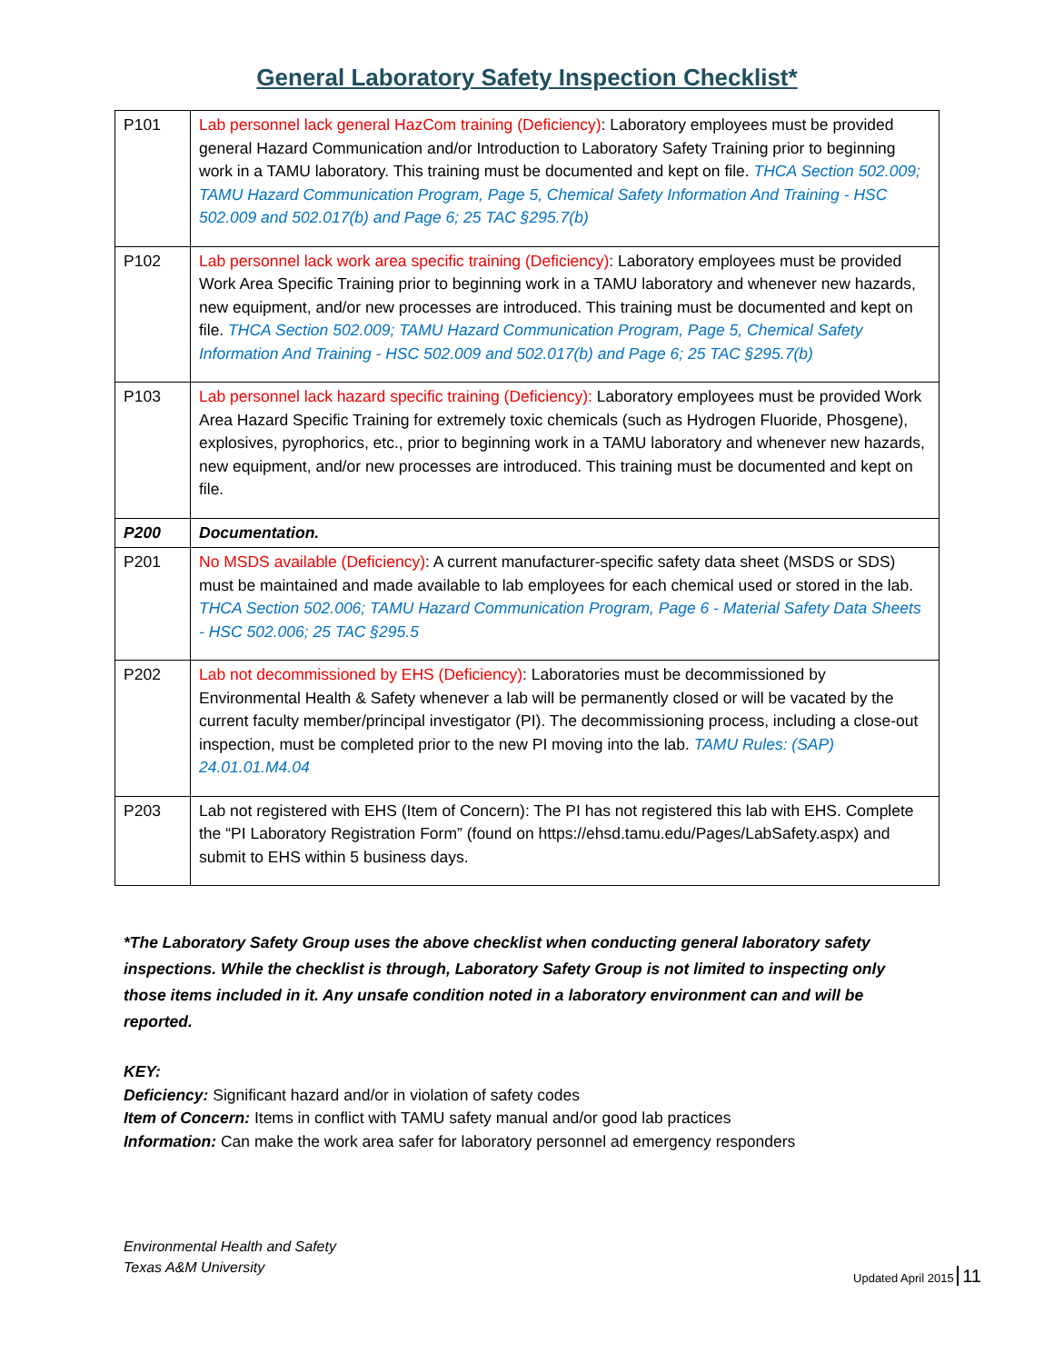General Laboratory Safety Inspection Checklist*
| P101 | Lab personnel lack general HazCom training (Deficiency) : Laboratory employees must be provided general Hazard Communication and/or Introduction to Laboratory Safety Training prior to beginning work in a TAMU laboratory. This training must be documented and kept on file. THCA Section 502.009; TAMU Hazard Communication Program, Page 5, Chemical Safety Information And Training - HSC 502.009 and 502.017(b) and Page 6; 25 TAC §295.7(b) |
| P102 | Lab personnel lack work area specific training (Deficiency) : Laboratory employees must be provided Work Area Specific Training prior to beginning work in a TAMU laboratory and whenever new hazards, new equipment, and/or new processes are introduced. This training must be documented and kept on file. THCA Section 502.009; TAMU Hazard Communication Program, Page 5, Chemical Safety Information And Training - HSC 502.009 and 502.017(b) and Page 6; 25 TAC §295.7(b) |
| P103 | Lab personnel lack hazard specific training (Deficiency): Laboratory employees must be provided Work Area Hazard Specific Training for extremely toxic chemicals (such as Hydrogen Fluoride, Phosgene), explosives, pyrophorics, etc., prior to beginning work in a TAMU laboratory and whenever new hazards, new equipment, and/or new processes are introduced. This training must be documented and kept on file. |
| P200 | Documentation. |
| P201 | No MSDS available (Deficiency) : A current manufacturer-specific safety data sheet (MSDS or SDS) must be maintained and made available to lab employees for each chemical used or stored in the lab. THCA Section 502.006; TAMU Hazard Communication Program, Page 6 - Material Safety Data Sheets - HSC 502.006; 25 TAC §295.5 |
| P202 | Lab not decommissioned by EHS (Deficiency) : Laboratories must be decommissioned by Environmental Health & Safety whenever a lab will be permanently closed or will be vacated by the current faculty member/principal investigator (PI). The decommissioning process, including a close-out inspection, must be completed prior to the new PI moving into the lab. TAMU Rules: (SAP) 24.01.01.M4.04 |
| P203 | Lab not registered with EHS (Item of Concern): The PI has not registered this lab with EHS. Complete the “PI Laboratory Registration Form” (found on https://ehsd.tamu.edu/Pages/LabSafety.aspx) and submit to EHS within 5 business days. |
*The Laboratory Safety Group uses the above checklist when conducting general laboratory safety inspections. While the checklist is through, Laboratory Safety Group is not limited to inspecting only those items included in it. Any unsafe condition noted in a laboratory environment can and will be reported.
KEY:
Deficiency: Significant hazard and/or in violation of safety codes
Item of Concern: Items in conflict with TAMU safety manual and/or good lab practices
Information: Can make the work area safer for laboratory personnel ad emergency responders
Environmental Health and Safety
Texas A&M University
Updated April 2015 11